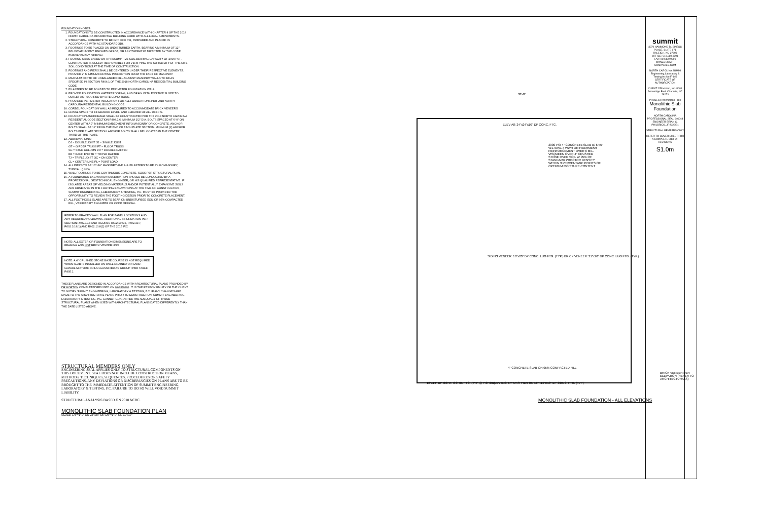FOUNDATION NOTES:
1. FOUNDATIONS TO BE CONSTRUCTED IN ACCORDANCE WITH CHAPTER 4 OF THE 2018 NORTH CAROLINA RESIDENTIAL BUILDING CODE WITH ALL LOCAL AMENDMENTS.
2. STRUCTURAL CONCRETE TO BE Fc = 3000 PSI, PREPARED AND PLACED IN ACCORDANCE WITH ACI STANDARD 318.
3. FOOTINGS TO BE PLACED ON UNDISTURBED EARTH, BEARING A MINIMUM OF 12" BELOW ADJACENT FINISHED GRADE, OR AS OTHERWISE DIRECTED BY THE CODE ENFORCEMENT OFFICIAL.
4. FOOTING SIZES BASED ON A PRESUMPTIVE SOIL BEARING CAPACITY OF 2000 PSF. CONTRACTOR IS SOLELY RESPONSIBLE FOR VERIFYING THE SUITABILITY OF THE SITE SOIL CONDITIONS AT THE TIME OF CONSTRUCTION.
5. FOOTINGS AND PIERS SHALL BE CENTERED UNDER THEIR RESPECTIVE ELEMENTS. PROVIDE 2" MINIMUM FOOTING PROJECTION FROM THE FACE OF MASONRY.
6. MAXIMUM DEPTH OF UNBALANCED FILL AGAINST MASONRY WALLS TO BE AS SPECIFIED IN SECTION R404.1 OF THE 2018 NORTH CAROLINA RESIDENTIAL BUILDING CODE.
7. PILASTERS TO BE BONDED TO PERIMETER FOUNDATION WALL.
8. PROVIDE FOUNDATION WATERPROOFING, AND DRAIN WITH POSITIVE SLOPE TO OUTLET AS REQUIRED BY SITE CONDITIONS.
9. PROVIDED PERIMETER INSULATION FOR ALL FOUNDATIONS PER 2018 NORTH CAROLINA RESIDENTIAL BUILDING CODE.
10. CORBEL FOUNDATION WALL AS REQUIRED TO ACCOMMODATE BRICK VENEERS.
11. CRAWL SPACE TO BE GRADED LEVEL, AND CLEARED OF ALL DEBRIS.
12. FOUNDATION ANCHORAGE SHALL BE CONSTRUCTED PER THE 2018 NORTH CAROLINA RESIDENTIAL CODE SECTION R403.1.6. MINIMUM 1/2" DIA. BOLTS SPACED AT 6'-0" ON CENTER WITH A 7" MINIMUM EMBEDMENT INTO MASONRY OR CONCRETE. ANCHOR BOLTS SHALL BE 12" FROM THE END OF EACH PLATE SECTION. MINIMUM (2) ANCHOR BOLTS PER PLATE SECTION. ANCHOR BOLTS SHALL BE LOCATED IN THE CENTER THIRD OF THE PLATE.
13. ABBREVIATIONS:
DJ = DOUBLE JOIST SJ = SINGLE JOIST
GT = GIRDER TRUSS FT = FLOOR TRUSS
SC = STUD COLUMN DR = DOUBLE RAFTER
EE = EACH END TR = TRIPLE RAFTER
TJ = TRIPLE JOIST OC = ON CENTER
CL = CENTER LINE PL = POINT LOAD
14. ALL PIERS TO BE 16"x16" MASONRY AND ALL PILASTERS TO BE 8"x16" MASONRY, TYPICAL. (UNO)
15. WALL FOOTINGS TO BE CONTINUOUS CONCRETE, SIZES PER STRUCTURAL PLAN.
16. A FOUNDATION EXCAVATION OBSERVATION SHOULD BE CONDUCTED BY A PROFESSIONAL GEOTECHNICAL ENGINEER, OR HIS QUALIFIED REPRESENTATIVE. IF ISOLATED AREAS OF YIELDING MATERIALS AND/OR POTENTIALLY EXPANSIVE SOILS ARE OBSERVED IN THE FOOTING EXCAVATIONS AT THE TIME OF CONSTRUCTION, SUMMIT ENGINEERING, LABORATORY & TESTING, P.C. MUST BE PROVIDED THE OPPORTUNITY TO REVIEW THE FOOTING DESIGN PRIOR TO CONCRETE PLACEMENT.
17. ALL FOOTINGS & SLABS ARE TO BEAR ON UNDISTURBED SOIL OR 95% COMPACTED FILL, VERIFIED BY ENGINEER OR CODE OFFICIAL.
REFER TO BRACED WALL PLAN FOR PANEL LOCATIONS AND ANY REQUIRED HOLDOWNS. ADDITIONAL INFORMATION PER SECTION R602.10.8 AND FIGURES R602.10.6.5, R602.10.7, R602.10.8(1) AND R602.10.8(2) OF THE 2015 IRC
NOTE: ALL EXTERIOR FOUNDATION DIMENSIONS ARE TO FRAMING AND NOT BRICK VENEER UNO
NOTE: A 4" CRUSHED STONE BASE COURSE IS NOT REQUIRED WHEN SLAB IS INSTALLED ON WELL-DRAINED OR SAND-GRAVEL MIXTURE SOILS CLASSIFIED AS GROUP I PER TABLE R405.1
THESE PLANS ARE DESIGNED IN ACCORDANCE WITH ARCHITECTURAL PLANS PROVIDED BY DR HORTON COMPLETED/REVISED ON 02/28/2020. IT IS THE RESPONSIBILITY OF THE CLIENT TO NOTIFY SUMMIT ENGINEERING, LABORATORY & TESTING, P.C. IF ANY CHANGES ARE MADE TO THE ARCHITECTURAL PLANS PRIOR TO CONSTRUCTION. SUMMIT ENGINEERING, LABORATORY & TESTING, P.C. CANNOT GUARANTEE THE ADEQUACY OF THESE STRUCTURAL PLANS WHEN USED WITH ARCHITECTURAL PLANS DATED DIFFERENTLY THAN THE DATE LISTED ABOVE.
STRUCTURAL MEMBERS ONLY
ENGINEERING SEAL APPLIES ONLY TO STRUCTURAL COMPONENTS ON THIS DOCUMENT. SEAL DOES NOT INCLUDE CONSTRUCTION MEANS, METHODS, TECHNIQUES, SEQUENCES, PROCEDURES OR SAFETY PRECAUTIONS. ANY DEVIATIONS OR DISCREPANCIES ON PLANS ARE TO BE BROUGHT TO THE IMMEDIATE ATTENTION OF SUMMIT ENGINEERING, LABORATORY & TESTING, P.C. FAILURE TO DO SO WILL VOID SUMMIT LIABILITY.
STRUCTURAL ANALYSIS BASED ON 2018 NCRC.
MONOLITHIC SLAB FOUNDATION PLAN
SCALE: 1/4"=1'-0" ON 22"x34" OR 1/8"=1'-0" ON 11"x17"
38'-0"
3000 PSI 4" CONCRETE SLAB w/ 6"x6" W1.4xW1.4 WWR OR FIBERMESH REINFORCEMENT OVER 6 MIL. VISQUEEN OVER 4" CRUSHED STONE OVER SOIL w/ 95% OF STANDARD PROCTOR DENSITY WITHIN 3 PERCENTAGE POINTS OF OPTIMUM MOISTURE CONTENT
ELEV A8: 24"x24"x10" DP CONC. FTG.
SIDING VENEER: 16"x20" DP CONC. LUG FTG. (TYP.) BRICK VENEER: 21"x20" DP CONC. LUG FTG. (TYP.)
4" CONCRETE SLAB ON 95% COMPACTED FILL
12"x10" DP CONT. CONC. FTG. (TYP @ PORCH)
ELEV B.C: 14" MAS PIER ON 16"X16"X10" DP CONC. FTG. (TYP)
BRICK VENEER PER ELEVATION (REFER TO ARCHITECTURALS)
MONOLITHIC SLAB FOUNDATION - ALL ELEVATIONS
summit
3070 HAMMOND BUSINESS PLACE, SUITE 171
RALEIGH, NC 27603
OFFICE: 919.380.9991
FAX: 919.380.9993
WWW.SUMMIT-COMPANIES.COM
NORTH CAROLINA SUMMI Engineering,Laboratory & Testing,Inc No.F-145 CERTIFICATE OF AUTHORIZATION
CLIENT: DR Horton, Inc. 8001 Arrowridge Blvd. Charlotte, NC 28273
PROJECT: Wilmington - RH
Monolithic Slab Foundation
NORTH CAROLINA PROFESSIONAL SEAL 046048 ENGINEER BRIAN C. PHILBRICK, JR 5/28/21
STRUCTURAL MEMBERS ONLY
REFER TO COVER SHEET FOR A COMPLETE LIST OF REVISIONS
S1.0m